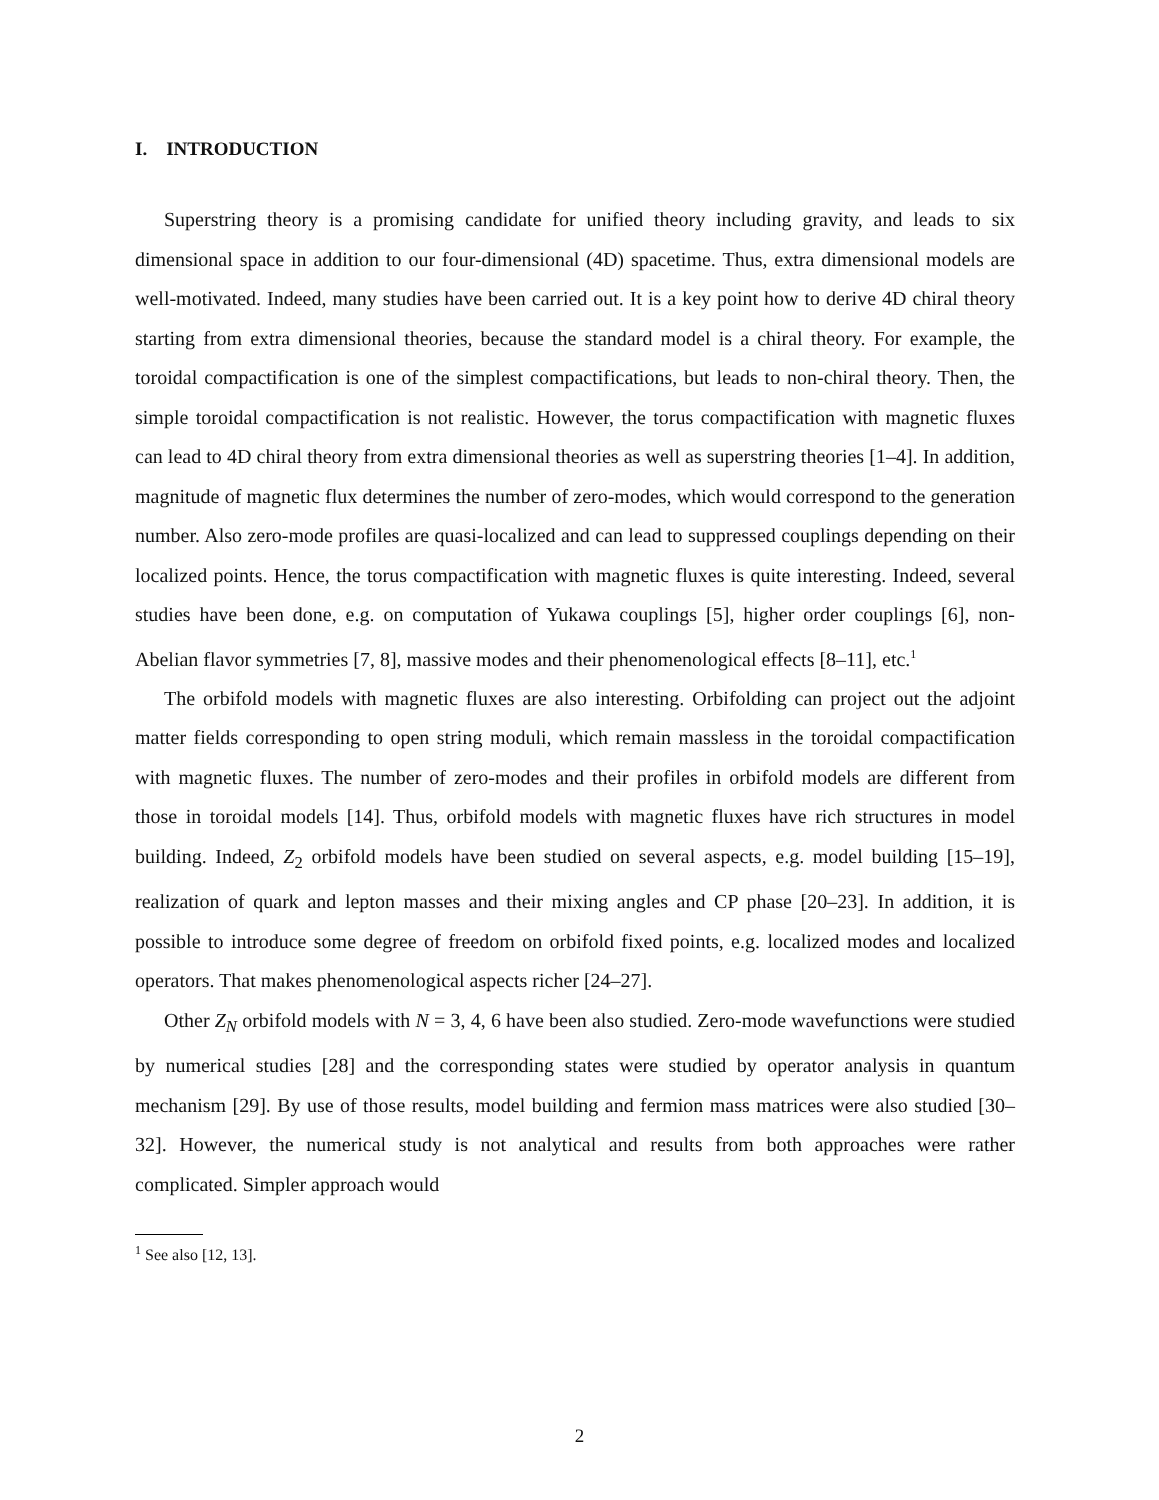I. INTRODUCTION
Superstring theory is a promising candidate for unified theory including gravity, and leads to six dimensional space in addition to our four-dimensional (4D) spacetime. Thus, extra dimensional models are well-motivated. Indeed, many studies have been carried out. It is a key point how to derive 4D chiral theory starting from extra dimensional theories, because the standard model is a chiral theory. For example, the toroidal compactification is one of the simplest compactifications, but leads to non-chiral theory. Then, the simple toroidal compactification is not realistic. However, the torus compactification with magnetic fluxes can lead to 4D chiral theory from extra dimensional theories as well as superstring theories [1–4]. In addition, magnitude of magnetic flux determines the number of zero-modes, which would correspond to the generation number. Also zero-mode profiles are quasi-localized and can lead to suppressed couplings depending on their localized points. Hence, the torus compactification with magnetic fluxes is quite interesting. Indeed, several studies have been done, e.g. on computation of Yukawa couplings [5], higher order couplings [6], non-Abelian flavor symmetries [7, 8], massive modes and their phenomenological effects [8–11], etc.<sup>1</sup>
The orbifold models with magnetic fluxes are also interesting. Orbifolding can project out the adjoint matter fields corresponding to open string moduli, which remain massless in the toroidal compactification with magnetic fluxes. The number of zero-modes and their profiles in orbifold models are different from those in toroidal models [14]. Thus, orbifold models with magnetic fluxes have rich structures in model building. Indeed, Z<sub>2</sub> orbifold models have been studied on several aspects, e.g. model building [15–19], realization of quark and lepton masses and their mixing angles and CP phase [20–23]. In addition, it is possible to introduce some degree of freedom on orbifold fixed points, e.g. localized modes and localized operators. That makes phenomenological aspects richer [24–27].
Other Z<sub>N</sub> orbifold models with N = 3, 4, 6 have been also studied. Zero-mode wavefunctions were studied by numerical studies [28] and the corresponding states were studied by operator analysis in quantum mechanism [29]. By use of those results, model building and fermion mass matrices were also studied [30–32]. However, the numerical study is not analytical and results from both approaches were rather complicated. Simpler approach would
<sup>1</sup> See also [12, 13].
2